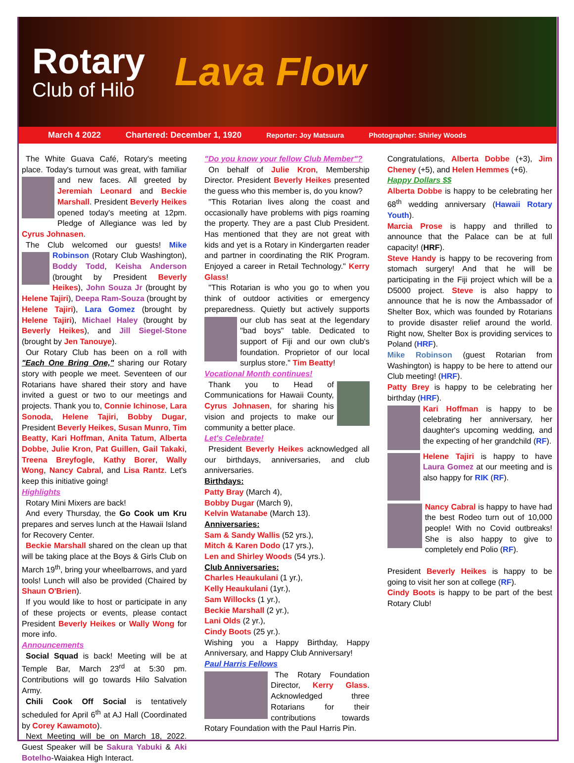Rotary
Club of Hilo
Lava Flow
March 4 2022 Chartered: December 1, 1920 Reporter: Joy Matsuura Photographer: Shirley Woods
The White Guava Café, Rotary's meeting place. Today's turnout was great, with familiar and new faces. All greeted by Jeremiah Leonard and Beckie Marshall. President Beverly Heikes opened today's meeting at 12pm. Pledge of Allegiance was led by Cyrus Johnasen.
The Club welcomed our guests! Mike Robinson (Rotary Club Washington), Boddy Todd, Keisha Anderson (brought by President Beverly Heikes), John Souza Jr (brought by Helene Tajiri), Deepa Ram-Souza (brought by Helene Tajiri), Lara Gomez (brought by Helene Tajiri), Michael Haley (brought by Beverly Heikes), and Jill Siegel-Stone (brought by Jen Tanouye).
Our Rotary Club has been on a roll with "Each One Bring One," sharing our Rotary story with people we meet. Seventeen of our Rotarians have shared their story and have invited a guest or two to our meetings and projects. Thank you to, Connie Ichinose, Lara Sonoda, Helene Tajiri, Bobby Dugar, President Beverly Heikes, Susan Munro, Tim Beatty, Kari Hoffman, Anita Tatum, Alberta Dobbe, Julie Kron, Pat Guillen, Gail Takaki, Treena Breyfogle, Kathy Borer, Wally Wong, Nancy Cabral, and Lisa Rantz. Let's keep this initiative going!
Highlights
Rotary Mini Mixers are back!
And every Thursday, the Go Cook um Kru prepares and serves lunch at the Hawaii Island for Recovery Center.
Beckie Marshall shared on the clean up that will be taking place at the Boys & Girls Club on March 19<sup>th</sup>, bring your wheelbarrows, and yard tools! Lunch will also be provided (Chaired by Shaun O'Brien).
If you would like to host or participate in any of these projects or events, please contact President Beverly Heikes or Wally Wong for more info.
Announcements
Social Squad is back! Meeting will be at Temple Bar, March 23<sup>rd</sup> at 5:30 pm. Contributions will go towards Hilo Salvation Army.
Chili Cook Off Social is tentatively scheduled for April 6<sup>th</sup> at AJ Hall (Coordinated by Corey Kawamoto).
Next Meeting will be on March 18, 2022. Guest Speaker will be Sakura Yabuki & Aki Botelho-Waiakea High Interact.
"Do you know your fellow Club Member"?
On behalf of Julie Kron, Membership Director. President Beverly Heikes presented the guess who this member is, do you know?
"This Rotarian lives along the coast and occasionally have problems with pigs roaming the property. They are a past Club President. Has mentioned that they are not great with kids and yet is a Rotary in Kindergarten reader and partner in coordinating the RIK Program. Enjoyed a career in Retail Technology." Kerry Glass!
"This Rotarian is who you go to when you think of outdoor activities or emergency preparedness. Quietly but actively supports our club has seat at the legendary "bad boys" table. Dedicated to support of Fiji and our own club's foundation. Proprietor of our local surplus store." Tim Beatty!
Vocational Month continues!
Thank you to Head of Communications for Hawaii County, Cyrus Johnasen, for sharing his vision and projects to make our community a better place.
Let's Celebrate!
President Beverly Heikes acknowledged all our birthdays, anniversaries, and club anniversaries.
Birthdays:
Patty Bray (March 4),
Bobby Dugar (March 9),
Kelvin Watanabe (March 13).
Anniversaries:
Sam & Sandy Wallis (52 yrs.),
Mitch & Karen Dodo (17 yrs.),
Len and Shirley Woods (54 yrs.).
Club Anniversaries:
Charles Heaukulani (1 yr.),
Kelly Heaukulani (1yr.),
Sam Willocks (1 yr.),
Beckie Marshall (2 yr.),
Lani Olds (2 yr.),
Cindy Boots (25 yr.).
Wishing you a Happy Birthday, Happy Anniversary, and Happy Club Anniversary!
Paul Harris Fellows
The Rotary Foundation Director, Kerry Glass. Acknowledged three Rotarians for their contributions towards Rotary Foundation with the Paul Harris Pin.
Congratulations, Alberta Dobbe (+3), Jim Cheney (+5), and Helen Hemmes (+6).
Happy Dollars $$
Alberta Dobbe is happy to be celebrating her 68<sup>th</sup> wedding anniversary (Hawaii Rotary Youth).
Marcia Prose is happy and thrilled to announce that the Palace can be at full capacity! (HRF).
Steve Handy is happy to be recovering from stomach surgery! And that he will be participating in the Fiji project which will be a D5000 project. Steve is also happy to announce that he is now the Ambassador of Shelter Box, which was founded by Rotarians to provide disaster relief around the world. Right now, Shelter Box is providing services to Poland (HRF).
Mike Robinson (guest Rotarian from Washington) is happy to be here to attend our Club meeting! (HRF).
Patty Brey is happy to be celebrating her birthday (HRF).
Kari Hoffman is happy to be celebrating her anniversary, her daughter's upcoming wedding, and the expecting of her grandchild (RF).
Helene Tajiri is happy to have Laura Gomez at our meeting and is also happy for RIK (RF).
Nancy Cabral is happy to have had the best Rodeo turn out of 10,000 people! With no Covid outbreaks! She is also happy to give to completely end Polio (RF).
President Beverly Heikes is happy to be going to visit her son at college (RF).
Cindy Boots is happy to be part of the best Rotary Club!